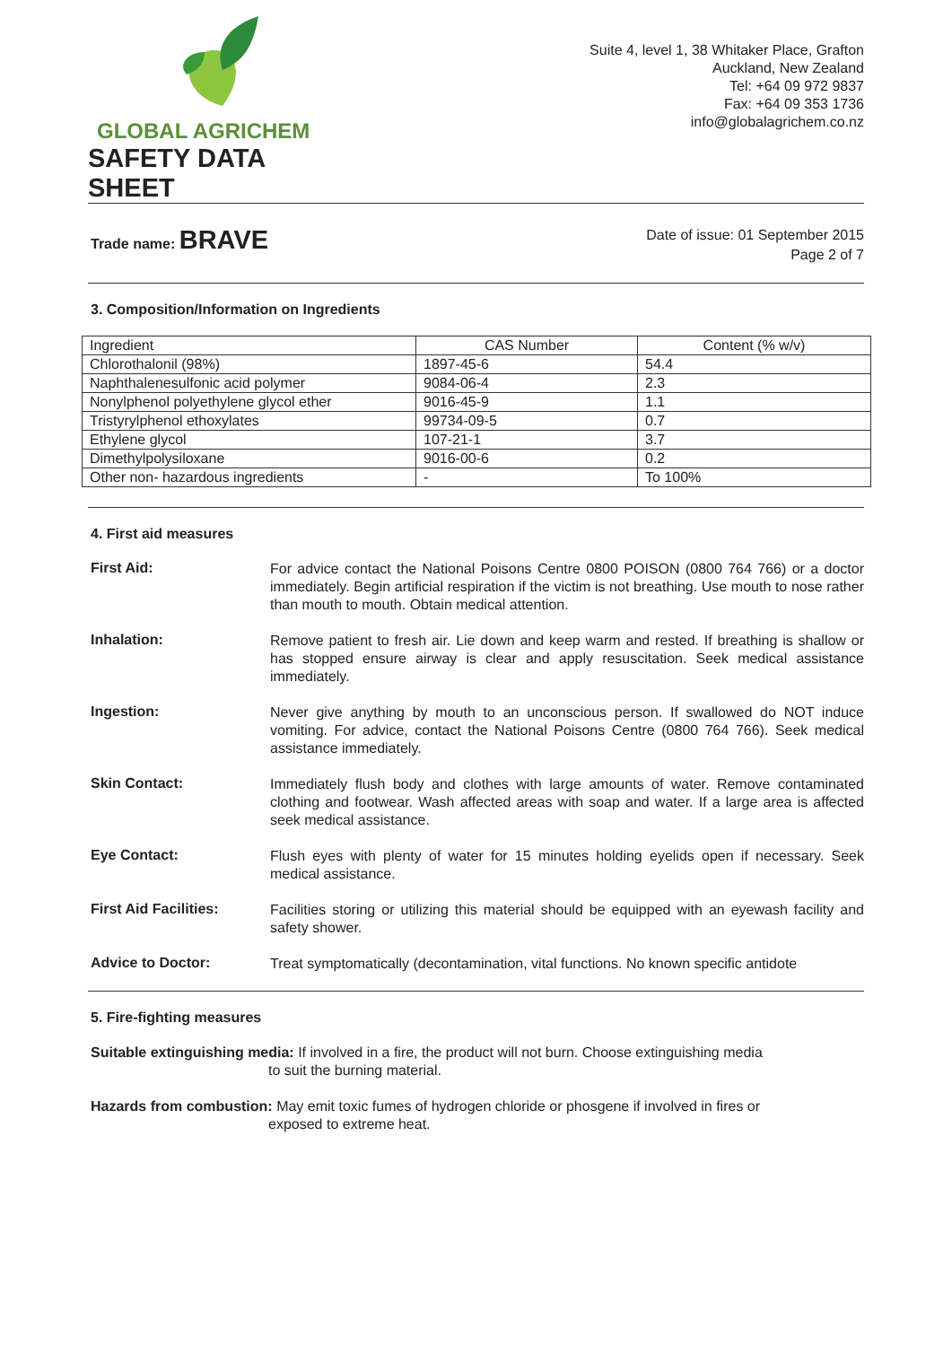GLOBAL AGRICHEM
SAFETY DATA SHEET
Suite 4, level 1, 38 Whitaker Place, Grafton
Auckland, New Zealand
Tel: +64 09 972 9837
Fax: +64 09 353 1736
info@globalagrichem.co.nz
Trade name: BRAVE
Date of issue: 01 September 2015
Page 2 of 7
3. Composition/Information on Ingredients
| Ingredient | CAS Number | Content (% w/v) |
| Chlorothalonil (98%) | 1897-45-6 | 54.4 |
| Naphthalenesulfonic acid polymer | 9084-06-4 | 2.3 |
| Nonylphenol polyethylene glycol ether | 9016-45-9 | 1.1 |
| Tristyrylphenol ethoxylates | 99734-09-5 | 0.7 |
| Ethylene glycol | 107-21-1 | 3.7 |
| Dimethylpolysiloxane | 9016-00-6 | 0.2 |
| Other non- hazardous ingredients | - | To 100% |
4. First aid measures
First Aid:
For advice contact the National Poisons Centre 0800 POISON (0800 764 766) or a doctor immediately. Begin artificial respiration if the victim is not breathing. Use mouth to nose rather than mouth to mouth. Obtain medical attention.
Inhalation:
Remove patient to fresh air. Lie down and keep warm and rested. If breathing is shallow or has stopped ensure airway is clear and apply resuscitation. Seek medical assistance immediately.
Ingestion:
Never give anything by mouth to an unconscious person. If swallowed do NOT induce vomiting. For advice, contact the National Poisons Centre (0800 764 766). Seek medical assistance immediately.
Skin Contact:
Immediately flush body and clothes with large amounts of water. Remove contaminated clothing and footwear. Wash affected areas with soap and water. If a large area is affected seek medical assistance.
Eye Contact:
Flush eyes with plenty of water for 15 minutes holding eyelids open if necessary. Seek medical assistance.
First Aid Facilities:
Facilities storing or utilizing this material should be equipped with an eyewash facility and safety shower.
Advice to Doctor:
Treat symptomatically (decontamination, vital functions. No known specific antidote
5. Fire-fighting measures
Suitable extinguishing media: If involved in a fire, the product will not burn. Choose extinguishing media
to suit the burning material.
Hazards from combustion: May emit toxic fumes of hydrogen chloride or phosgene if involved in fires or
exposed to extreme heat.